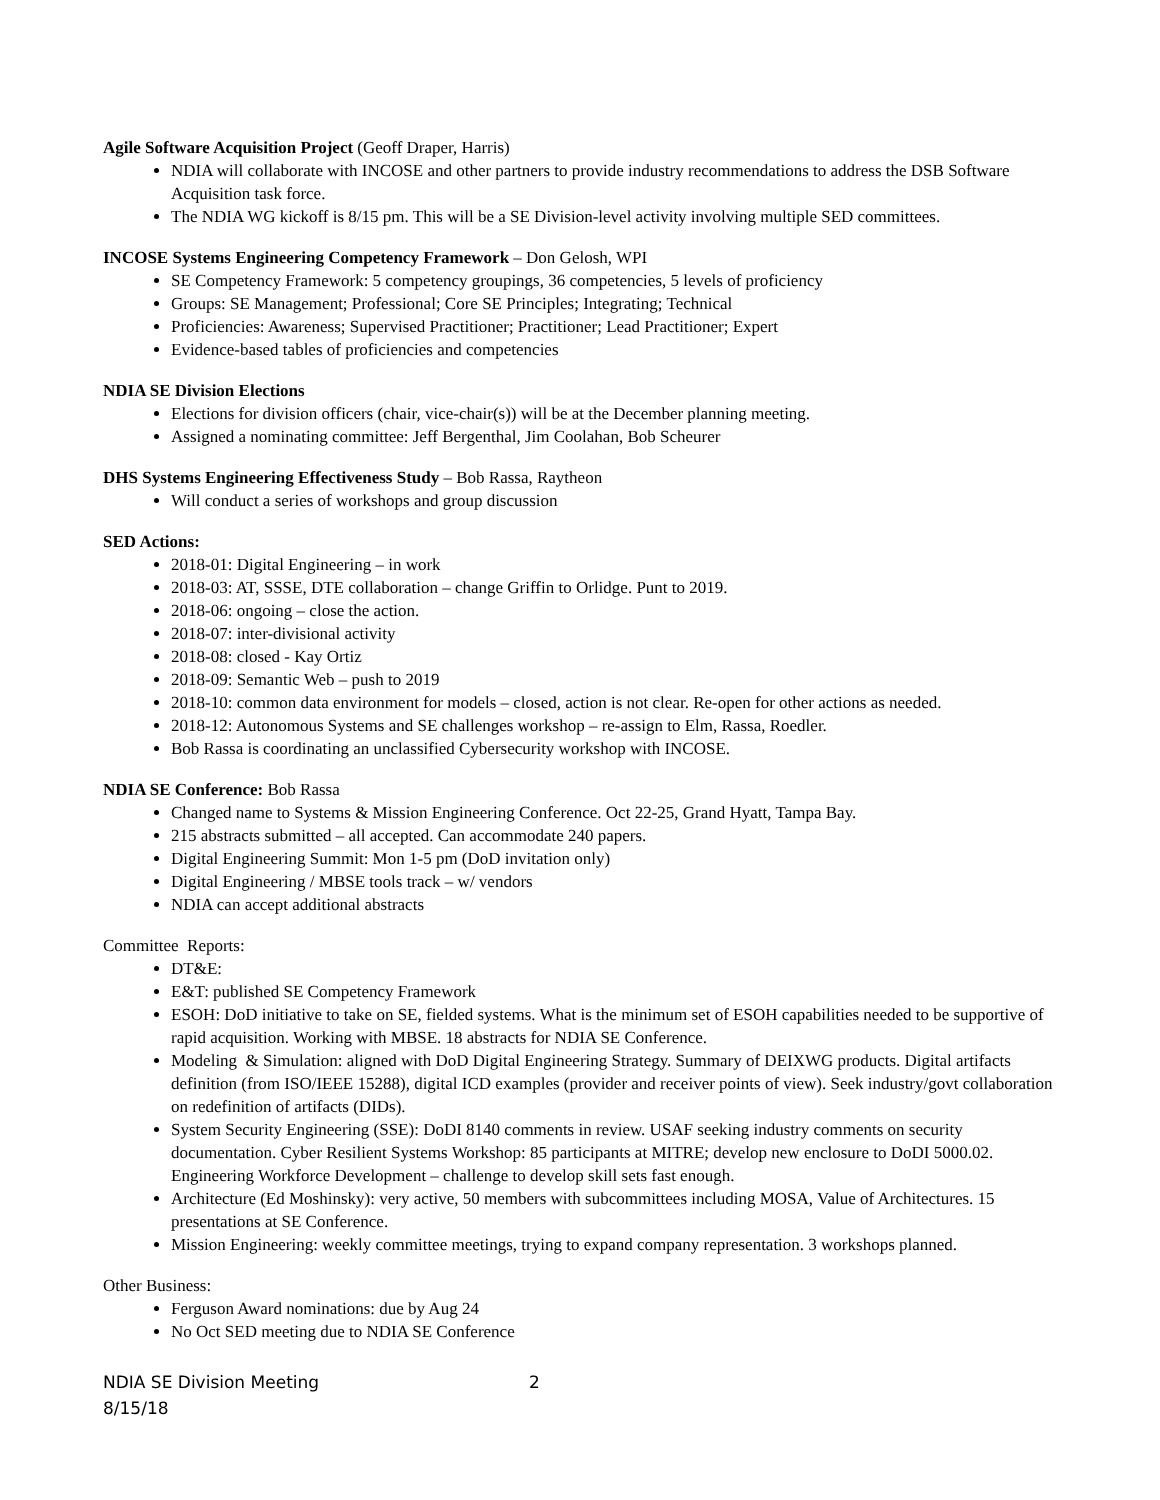Agile Software Acquisition Project (Geoff Draper, Harris)
NDIA will collaborate with INCOSE and other partners to provide industry recommendations to address the DSB Software Acquisition task force.
The NDIA WG kickoff is 8/15 pm. This will be a SE Division-level activity involving multiple SED committees.
INCOSE Systems Engineering Competency Framework – Don Gelosh, WPI
SE Competency Framework: 5 competency groupings, 36 competencies, 5 levels of proficiency
Groups: SE Management; Professional; Core SE Principles; Integrating; Technical
Proficiencies: Awareness; Supervised Practitioner; Practitioner; Lead Practitioner; Expert
Evidence-based tables of proficiencies and competencies
NDIA SE Division Elections
Elections for division officers (chair, vice-chair(s)) will be at the December planning meeting.
Assigned a nominating committee: Jeff Bergenthal, Jim Coolahan, Bob Scheurer
DHS Systems Engineering Effectiveness Study – Bob Rassa, Raytheon
Will conduct a series of workshops and group discussion
SED Actions:
2018-01: Digital Engineering – in work
2018-03: AT, SSSE, DTE collaboration – change Griffin to Orlidge. Punt to 2019.
2018-06: ongoing – close the action.
2018-07: inter-divisional activity
2018-08: closed - Kay Ortiz
2018-09: Semantic Web – push to 2019
2018-10: common data environment for models – closed, action is not clear. Re-open for other actions as needed.
2018-12: Autonomous Systems and SE challenges workshop – re-assign to Elm, Rassa, Roedler.
Bob Rassa is coordinating an unclassified Cybersecurity workshop with INCOSE.
NDIA SE Conference: Bob Rassa
Changed name to Systems & Mission Engineering Conference. Oct 22-25, Grand Hyatt, Tampa Bay.
215 abstracts submitted – all accepted. Can accommodate 240 papers.
Digital Engineering Summit: Mon 1-5 pm (DoD invitation only)
Digital Engineering / MBSE tools track – w/ vendors
NDIA can accept additional abstracts
Committee Reports:
DT&E:
E&T: published SE Competency Framework
ESOH: DoD initiative to take on SE, fielded systems. What is the minimum set of ESOH capabilities needed to be supportive of rapid acquisition. Working with MBSE. 18 abstracts for NDIA SE Conference.
Modeling & Simulation: aligned with DoD Digital Engineering Strategy. Summary of DEIXWG products. Digital artifacts definition (from ISO/IEEE 15288), digital ICD examples (provider and receiver points of view). Seek industry/govt collaboration on redefinition of artifacts (DIDs).
System Security Engineering (SSE): DoDI 8140 comments in review. USAF seeking industry comments on security documentation. Cyber Resilient Systems Workshop: 85 participants at MITRE; develop new enclosure to DoDI 5000.02. Engineering Workforce Development – challenge to develop skill sets fast enough.
Architecture (Ed Moshinsky): very active, 50 members with subcommittees including MOSA, Value of Architectures. 15 presentations at SE Conference.
Mission Engineering: weekly committee meetings, trying to expand company representation. 3 workshops planned.
Other Business:
Ferguson Award nominations: due by Aug 24
No Oct SED meeting due to NDIA SE Conference
NDIA SE Division Meeting
8/15/18 2